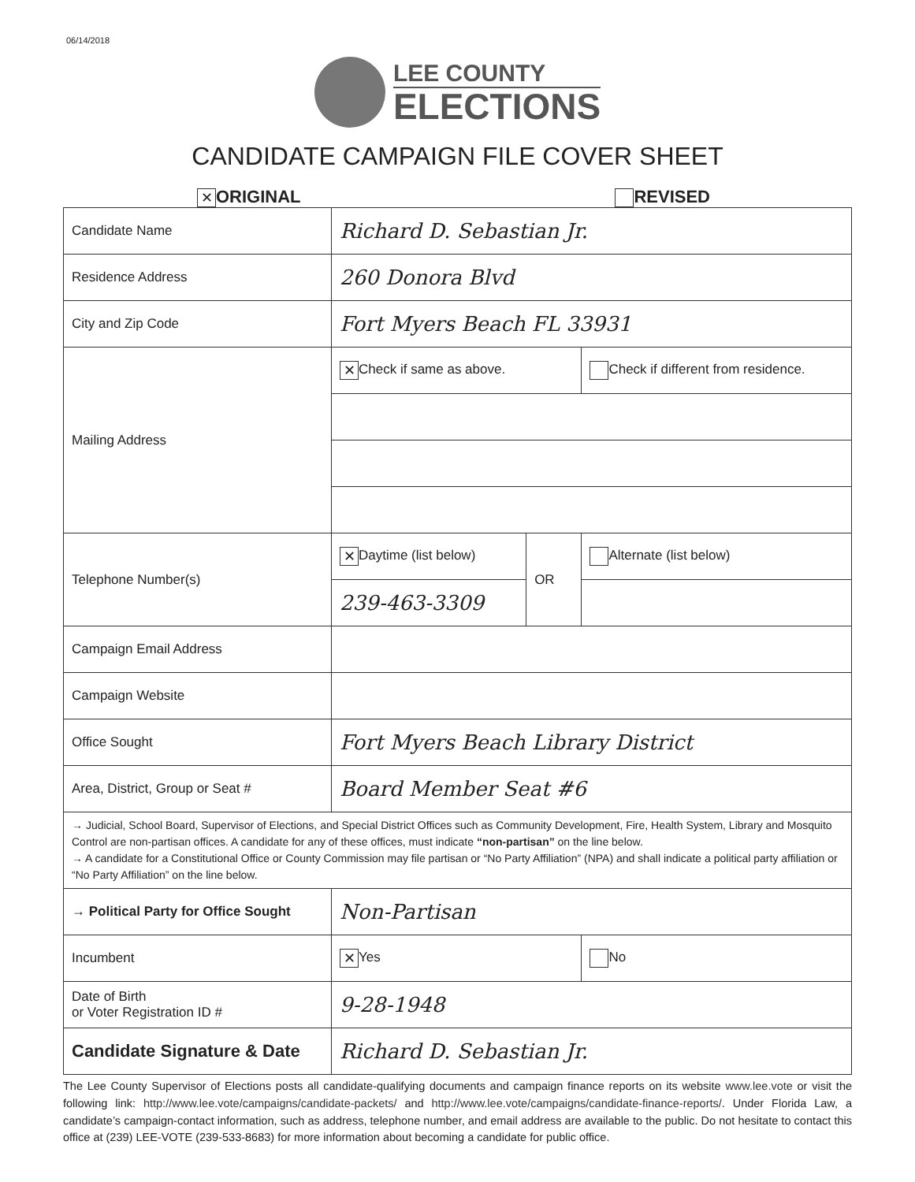06/14/2018
LEE COUNTY
ELECTIONS
CANDIDATE CAMPAIGN FILE COVER SHEET
✕ ORIGINAL REVISED
| Candidate Name | Richard D. Sebastian Jr. | | |
| Residence Address | 260 Donora Blvd | | |
| City and Zip Code | Fort Myers Beach FL 33931 | | |
| Mailing Address | ✕ Check if same as above. | | Check if different from residence. |
| Telephone Number(s) | ✕ Daytime (list below) | OR | Alternate (list below) |
| | 239-463-3309 | | |
| Campaign Email Address | | | |
| Campaign Website | | | |
| Office Sought | Fort Myers Beach Library District | | |
| Area, District, Group or Seat # | Board Member Seat #6 | | |
| → Judicial, School Board, Supervisor of Elections, and Special District Offices such as Community Development, Fire, Health System, Library and Mosquito Control are non-partisan offices. A candidate for any of these offices, must indicate “non-partisan” on the line below. → A candidate for a Constitutional Office or County Commission may file partisan or “No Party Affiliation” (NPA) and shall indicate a political party affiliation or “No Party Affiliation” on the line below. | | | |
| → Political Party for Office Sought | Non-Partisan | | |
| Incumbent | ✕ Yes | | No |
| Date of Birth or Voter Registration ID # | 9-28-1948 | | |
| Candidate Signature & Date | Richard D. Sebastian Jr. | | |
The Lee County Supervisor of Elections posts all candidate-qualifying documents and campaign finance reports on its website www.lee.vote or visit the following link: http://www.lee.vote/campaigns/candidate-packets/ and http://www.lee.vote/campaigns/candidate-finance-reports/. Under Florida Law, a candidate’s campaign-contact information, such as address, telephone number, and email address are available to the public. Do not hesitate to contact this office at (239) LEE-VOTE (239-533-8683) for more information about becoming a candidate for public office.